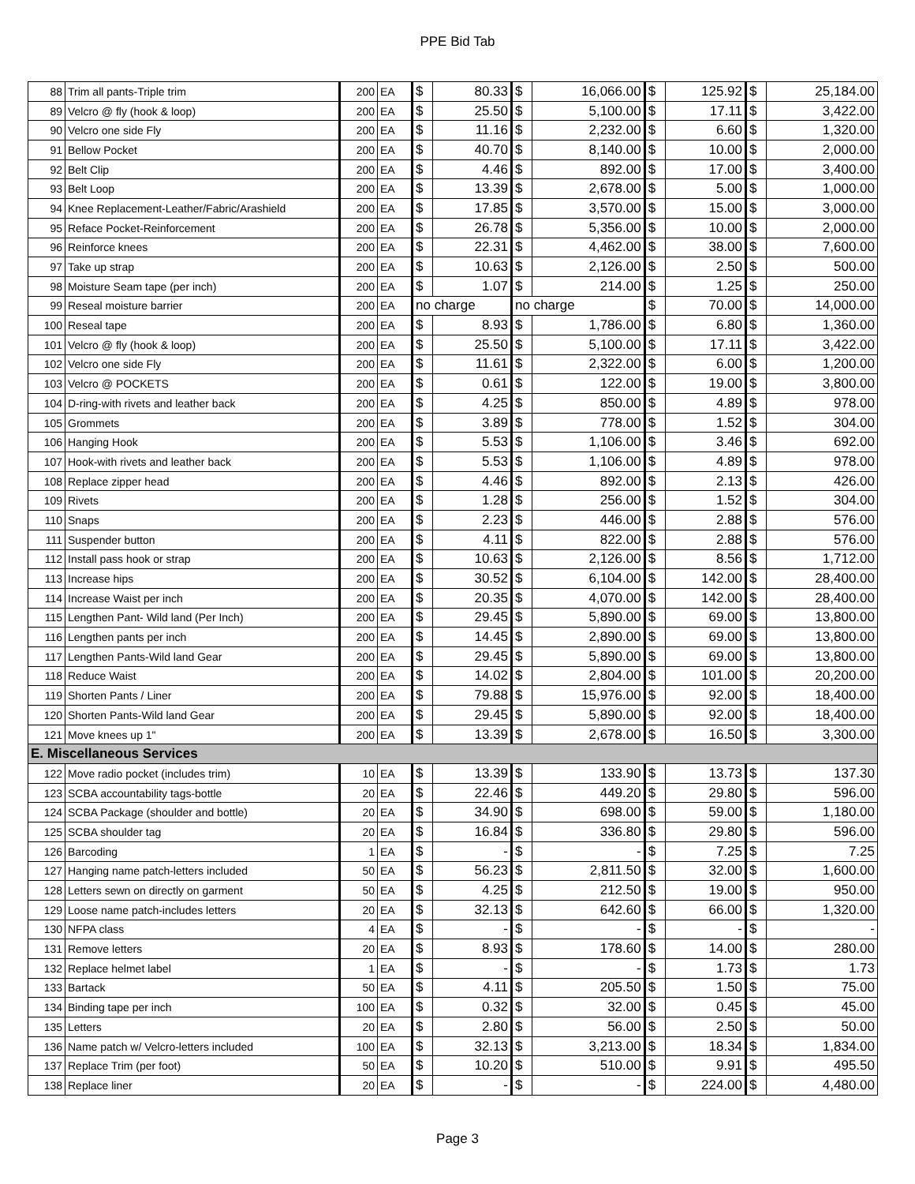PPE Bid Tab
| 88 | Trim all pants-Triple trim | 200 | EA | $ | 80.33 | $ | 16,066.00 | $ | 125.92 | $ | 25,184.00 |
| 89 | Velcro @ fly (hook & loop) | 200 | EA | $ | 25.50 | $ | 5,100.00 | $ | 17.11 | $ | 3,422.00 |
| 90 | Velcro one side Fly | 200 | EA | $ | 11.16 | $ | 2,232.00 | $ | 6.60 | $ | 1,320.00 |
| 91 | Bellow Pocket | 200 | EA | $ | 40.70 | $ | 8,140.00 | $ | 10.00 | $ | 2,000.00 |
| 92 | Belt Clip | 200 | EA | $ | 4.46 | $ | 892.00 | $ | 17.00 | $ | 3,400.00 |
| 93 | Belt Loop | 200 | EA | $ | 13.39 | $ | 2,678.00 | $ | 5.00 | $ | 1,000.00 |
| 94 | Knee Replacement-Leather/Fabric/Arashield | 200 | EA | $ | 17.85 | $ | 3,570.00 | $ | 15.00 | $ | 3,000.00 |
| 95 | Reface Pocket-Reinforcement | 200 | EA | $ | 26.78 | $ | 5,356.00 | $ | 10.00 | $ | 2,000.00 |
| 96 | Reinforce knees | 200 | EA | $ | 22.31 | $ | 4,462.00 | $ | 38.00 | $ | 7,600.00 |
| 97 | Take up strap | 200 | EA | $ | 10.63 | $ | 2,126.00 | $ | 2.50 | $ | 500.00 |
| 98 | Moisture Seam tape (per inch) | 200 | EA | $ | 1.07 | $ | 214.00 | $ | 1.25 | $ | 250.00 |
| 99 | Reseal moisture barrier | 200 | EA | no charge | | no charge | | $ | 70.00 | $ | 14,000.00 |
| 100 | Reseal tape | 200 | EA | $ | 8.93 | $ | 1,786.00 | $ | 6.80 | $ | 1,360.00 |
| 101 | Velcro @ fly (hook & loop) | 200 | EA | $ | 25.50 | $ | 5,100.00 | $ | 17.11 | $ | 3,422.00 |
| 102 | Velcro one side Fly | 200 | EA | $ | 11.61 | $ | 2,322.00 | $ | 6.00 | $ | 1,200.00 |
| 103 | Velcro @ POCKETS | 200 | EA | $ | 0.61 | $ | 122.00 | $ | 19.00 | $ | 3,800.00 |
| 104 | D-ring-with rivets and leather back | 200 | EA | $ | 4.25 | $ | 850.00 | $ | 4.89 | $ | 978.00 |
| 105 | Grommets | 200 | EA | $ | 3.89 | $ | 778.00 | $ | 1.52 | $ | 304.00 |
| 106 | Hanging Hook | 200 | EA | $ | 5.53 | $ | 1,106.00 | $ | 3.46 | $ | 692.00 |
| 107 | Hook-with rivets and leather back | 200 | EA | $ | 5.53 | $ | 1,106.00 | $ | 4.89 | $ | 978.00 |
| 108 | Replace zipper head | 200 | EA | $ | 4.46 | $ | 892.00 | $ | 2.13 | $ | 426.00 |
| 109 | Rivets | 200 | EA | $ | 1.28 | $ | 256.00 | $ | 1.52 | $ | 304.00 |
| 110 | Snaps | 200 | EA | $ | 2.23 | $ | 446.00 | $ | 2.88 | $ | 576.00 |
| 111 | Suspender button | 200 | EA | $ | 4.11 | $ | 822.00 | $ | 2.88 | $ | 576.00 |
| 112 | Install pass hook or strap | 200 | EA | $ | 10.63 | $ | 2,126.00 | $ | 8.56 | $ | 1,712.00 |
| 113 | Increase hips | 200 | EA | $ | 30.52 | $ | 6,104.00 | $ | 142.00 | $ | 28,400.00 |
| 114 | Increase Waist per inch | 200 | EA | $ | 20.35 | $ | 4,070.00 | $ | 142.00 | $ | 28,400.00 |
| 115 | Lengthen Pant- Wild land (Per Inch) | 200 | EA | $ | 29.45 | $ | 5,890.00 | $ | 69.00 | $ | 13,800.00 |
| 116 | Lengthen pants per inch | 200 | EA | $ | 14.45 | $ | 2,890.00 | $ | 69.00 | $ | 13,800.00 |
| 117 | Lengthen Pants-Wild land Gear | 200 | EA | $ | 29.45 | $ | 5,890.00 | $ | 69.00 | $ | 13,800.00 |
| 118 | Reduce Waist | 200 | EA | $ | 14.02 | $ | 2,804.00 | $ | 101.00 | $ | 20,200.00 |
| 119 | Shorten Pants / Liner | 200 | EA | $ | 79.88 | $ | 15,976.00 | $ | 92.00 | $ | 18,400.00 |
| 120 | Shorten Pants-Wild land Gear | 200 | EA | $ | 29.45 | $ | 5,890.00 | $ | 92.00 | $ | 18,400.00 |
| 121 | Move knees up 1" | 200 | EA | $ | 13.39 | $ | 2,678.00 | $ | 16.50 | $ | 3,300.00 |
| E. Miscellaneous Services | | | | | | | | | | | |
| 122 | Move radio pocket (includes trim) | 10 | EA | $ | 13.39 | $ | 133.90 | $ | 13.73 | $ | 137.30 |
| 123 | SCBA accountability tags-bottle | 20 | EA | $ | 22.46 | $ | 449.20 | $ | 29.80 | $ | 596.00 |
| 124 | SCBA Package (shoulder and bottle) | 20 | EA | $ | 34.90 | $ | 698.00 | $ | 59.00 | $ | 1,180.00 |
| 125 | SCBA shoulder tag | 20 | EA | $ | 16.84 | $ | 336.80 | $ | 29.80 | $ | 596.00 |
| 126 | Barcoding | 1 | EA | $ | - | $ | - | $ | 7.25 | $ | 7.25 |
| 127 | Hanging name patch-letters included | 50 | EA | $ | 56.23 | $ | 2,811.50 | $ | 32.00 | $ | 1,600.00 |
| 128 | Letters sewn on directly on garment | 50 | EA | $ | 4.25 | $ | 212.50 | $ | 19.00 | $ | 950.00 |
| 129 | Loose name patch-includes letters | 20 | EA | $ | 32.13 | $ | 642.60 | $ | 66.00 | $ | 1,320.00 |
| 130 | NFPA class | 4 | EA | $ | - | $ | - | $ | - | $ | - |
| 131 | Remove letters | 20 | EA | $ | 8.93 | $ | 178.60 | $ | 14.00 | $ | 280.00 |
| 132 | Replace helmet label | 1 | EA | $ | - | $ | - | $ | 1.73 | $ | 1.73 |
| 133 | Bartack | 50 | EA | $ | 4.11 | $ | 205.50 | $ | 1.50 | $ | 75.00 |
| 134 | Binding tape per inch | 100 | EA | $ | 0.32 | $ | 32.00 | $ | 0.45 | $ | 45.00 |
| 135 | Letters | 20 | EA | $ | 2.80 | $ | 56.00 | $ | 2.50 | $ | 50.00 |
| 136 | Name patch w/ Velcro-letters included | 100 | EA | $ | 32.13 | $ | 3,213.00 | $ | 18.34 | $ | 1,834.00 |
| 137 | Replace Trim (per foot) | 50 | EA | $ | 10.20 | $ | 510.00 | $ | 9.91 | $ | 495.50 |
| 138 | Replace liner | 20 | EA | $ | - | $ | - | $ | 224.00 | $ | 4,480.00 |
Page 3